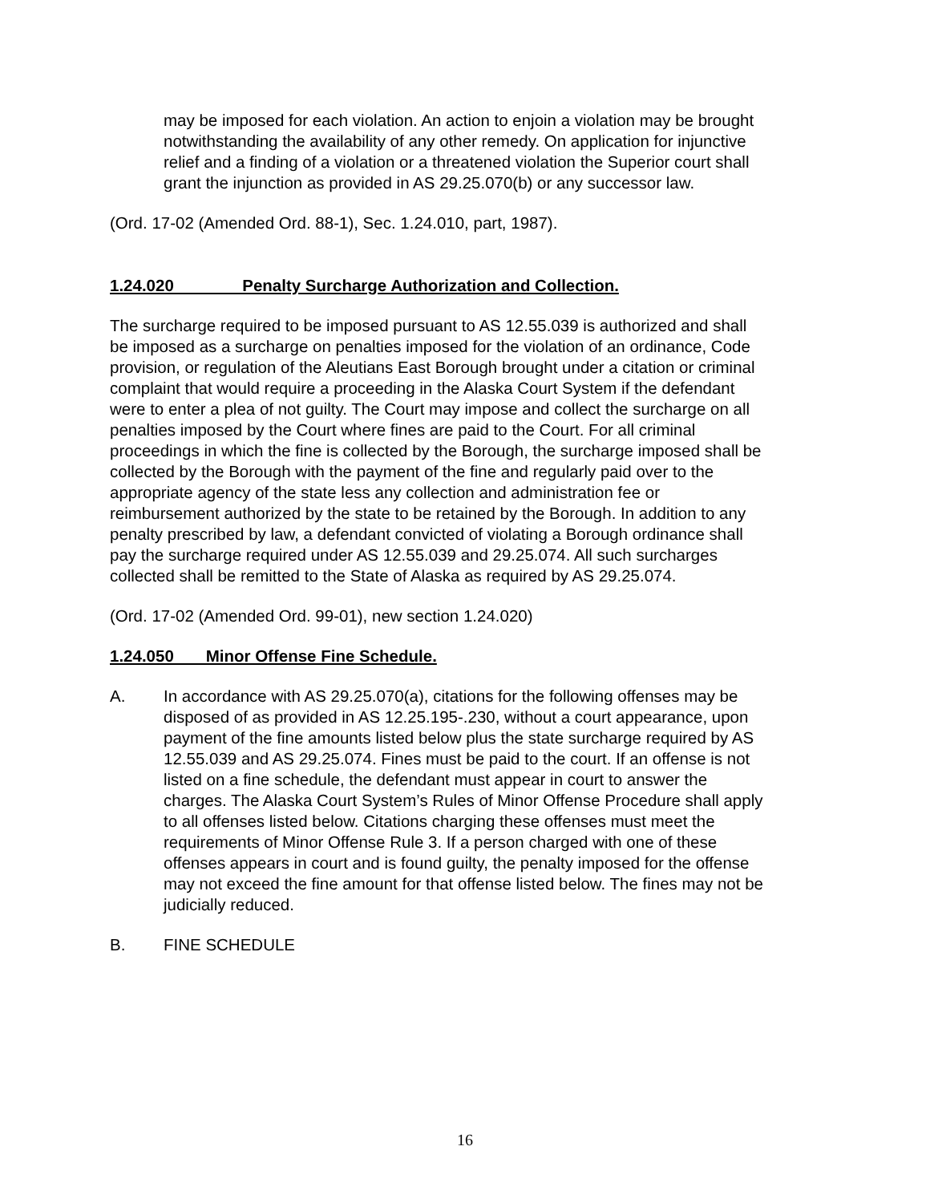may be imposed for each violation. An action to enjoin a violation may be brought notwithstanding the availability of any other remedy. On application for injunctive relief and a finding of a violation or a threatened violation the Superior court shall grant the injunction as provided in AS 29.25.070(b) or any successor law.
(Ord. 17-02 (Amended Ord. 88-1), Sec. 1.24.010, part, 1987).
1.24.020 Penalty Surcharge Authorization and Collection.
The surcharge required to be imposed pursuant to AS 12.55.039 is authorized and shall be imposed as a surcharge on penalties imposed for the violation of an ordinance, Code provision, or regulation of the Aleutians East Borough brought under a citation or criminal complaint that would require a proceeding in the Alaska Court System if the defendant were to enter a plea of not guilty. The Court may impose and collect the surcharge on all penalties imposed by the Court where fines are paid to the Court. For all criminal proceedings in which the fine is collected by the Borough, the surcharge imposed shall be collected by the Borough with the payment of the fine and regularly paid over to the appropriate agency of the state less any collection and administration fee or reimbursement authorized by the state to be retained by the Borough. In addition to any penalty prescribed by law, a defendant convicted of violating a Borough ordinance shall pay the surcharge required under AS 12.55.039 and 29.25.074. All such surcharges collected shall be remitted to the State of Alaska as required by AS 29.25.074.
(Ord. 17-02 (Amended Ord. 99-01), new section 1.24.020)
1.24.050 Minor Offense Fine Schedule.
A. In accordance with AS 29.25.070(a), citations for the following offenses may be disposed of as provided in AS 12.25.195-.230, without a court appearance, upon payment of the fine amounts listed below plus the state surcharge required by AS 12.55.039 and AS 29.25.074. Fines must be paid to the court. If an offense is not listed on a fine schedule, the defendant must appear in court to answer the charges. The Alaska Court System’s Rules of Minor Offense Procedure shall apply to all offenses listed below. Citations charging these offenses must meet the requirements of Minor Offense Rule 3. If a person charged with one of these offenses appears in court and is found guilty, the penalty imposed for the offense may not exceed the fine amount for that offense listed below. The fines may not be judicially reduced.
B. FINE SCHEDULE
16